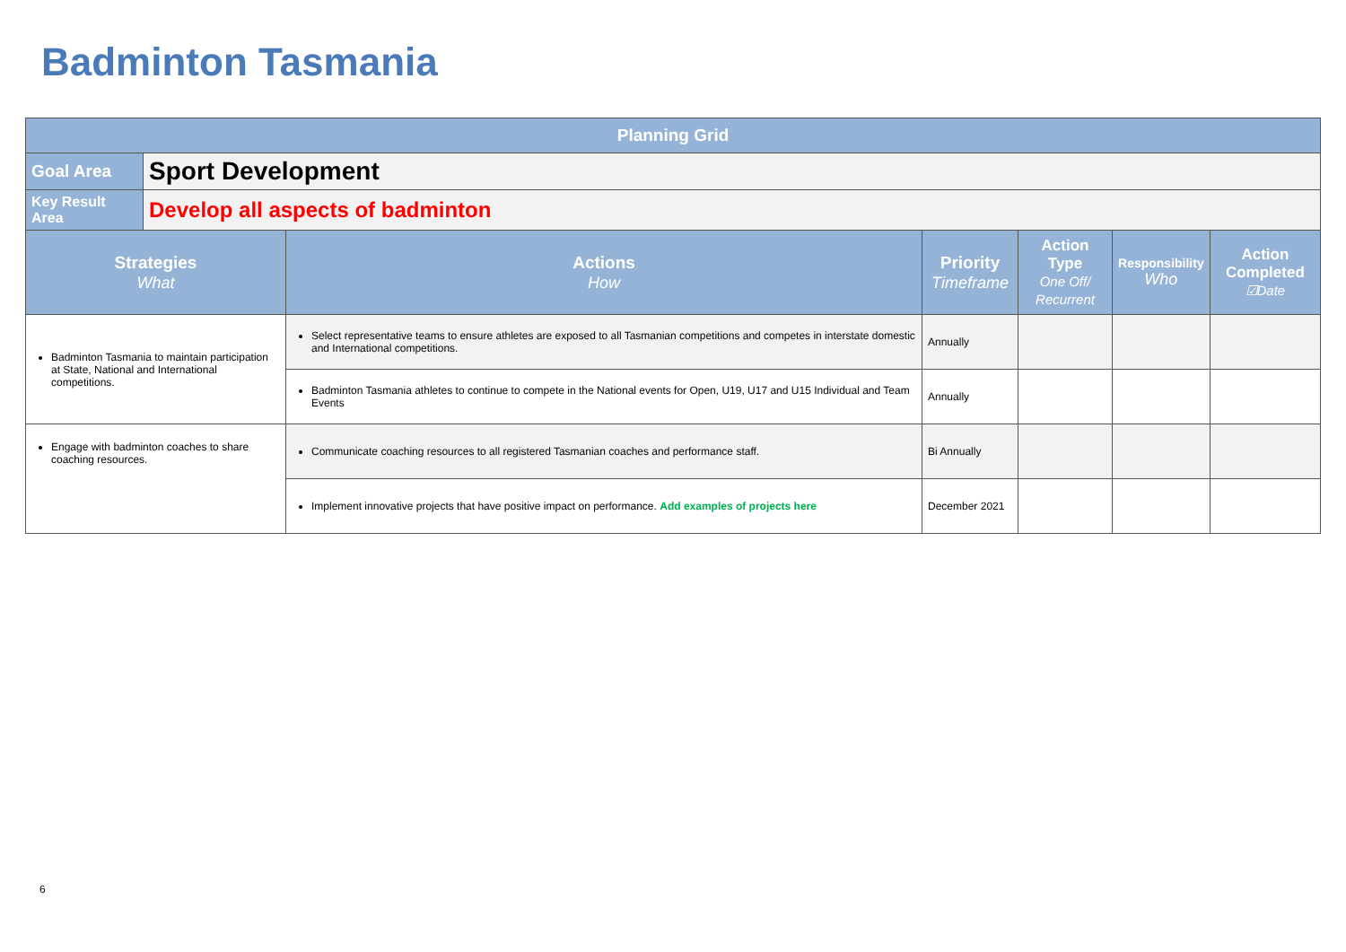Badminton Tasmania
| Planning Grid | | | | | | |
| --- | --- | --- | --- | --- | --- | --- |
| Goal Area | Sport Development | | | | | |
| Key Result Area | Develop all aspects of badminton | | | | | |
| Strategies What | | Actions How | Priority Timeframe | Action Type One Off/ Recurrent | Responsibility Who | Action Completed ☑Date |
| Badminton Tasmania to maintain participation at State, National and International competitions. | | Select representative teams to ensure athletes are exposed to all Tasmanian competitions and competes in interstate domestic and International competitions. | Annually | | | |
| | | Badminton Tasmania athletes to continue to compete in the National events for Open, U19, U17 and U15 Individual and Team Events | Annually | | | |
| Engage with badminton coaches to share coaching resources. | | Communicate coaching resources to all registered Tasmanian coaches and performance staff. | Bi Annually | | | |
| | | Implement innovative projects that have positive impact on performance. Add examples of projects here | December 2021 | | | |
6